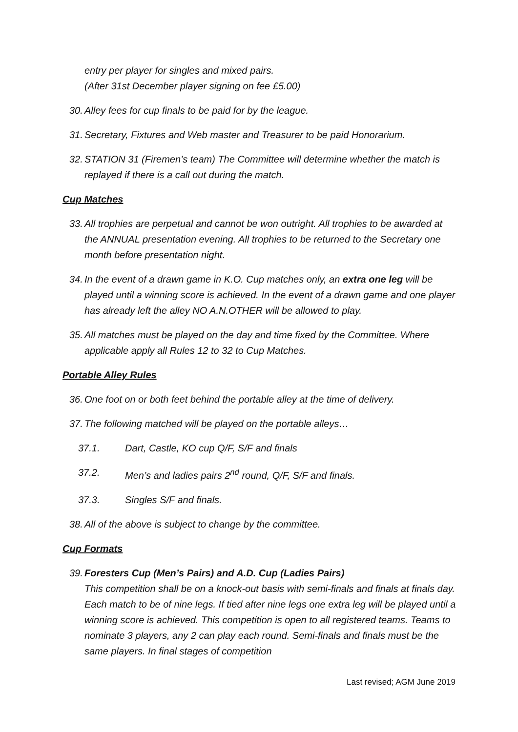entry per player for singles and mixed pairs.
(After 31st December player signing on fee £5.00)
30. Alley fees for cup finals to be paid for by the league.
31. Secretary, Fixtures and Web master and Treasurer to be paid Honorarium.
32. STATION 31 (Firemen’s team) The Committee will determine whether the match is replayed if there is a call out during the match.
Cup Matches
33. All trophies are perpetual and cannot be won outright. All trophies to be awarded at the ANNUAL presentation evening. All trophies to be returned to the Secretary one month before presentation night.
34. In the event of a drawn game in K.O. Cup matches only, an extra one leg will be played until a winning score is achieved. In the event of a drawn game and one player has already left the alley NO A.N.OTHER will be allowed to play.
35. All matches must be played on the day and time fixed by the Committee. Where applicable apply all Rules 12 to 32 to Cup Matches.
Portable Alley Rules
36. One foot on or both feet behind the portable alley at the time of delivery.
37. The following matched will be played on the portable alleys…
37.1. Dart, Castle, KO cup Q/F, S/F and finals
37.2. Men’s and ladies pairs 2<sup>nd</sup> round, Q/F, S/F and finals.
37.3. Singles S/F and finals.
38. All of the above is subject to change by the committee.
Cup Formats
39. Foresters Cup (Men’s Pairs) and A.D. Cup (Ladies Pairs)
This competition shall be on a knock-out basis with semi-finals and finals at finals day. Each match to be of nine legs. If tied after nine legs one extra leg will be played until a winning score is achieved. This competition is open to all registered teams. Teams to nominate 3 players, any 2 can play each round. Semi-finals and finals must be the same players. In final stages of competition
Last revised; AGM June 2019